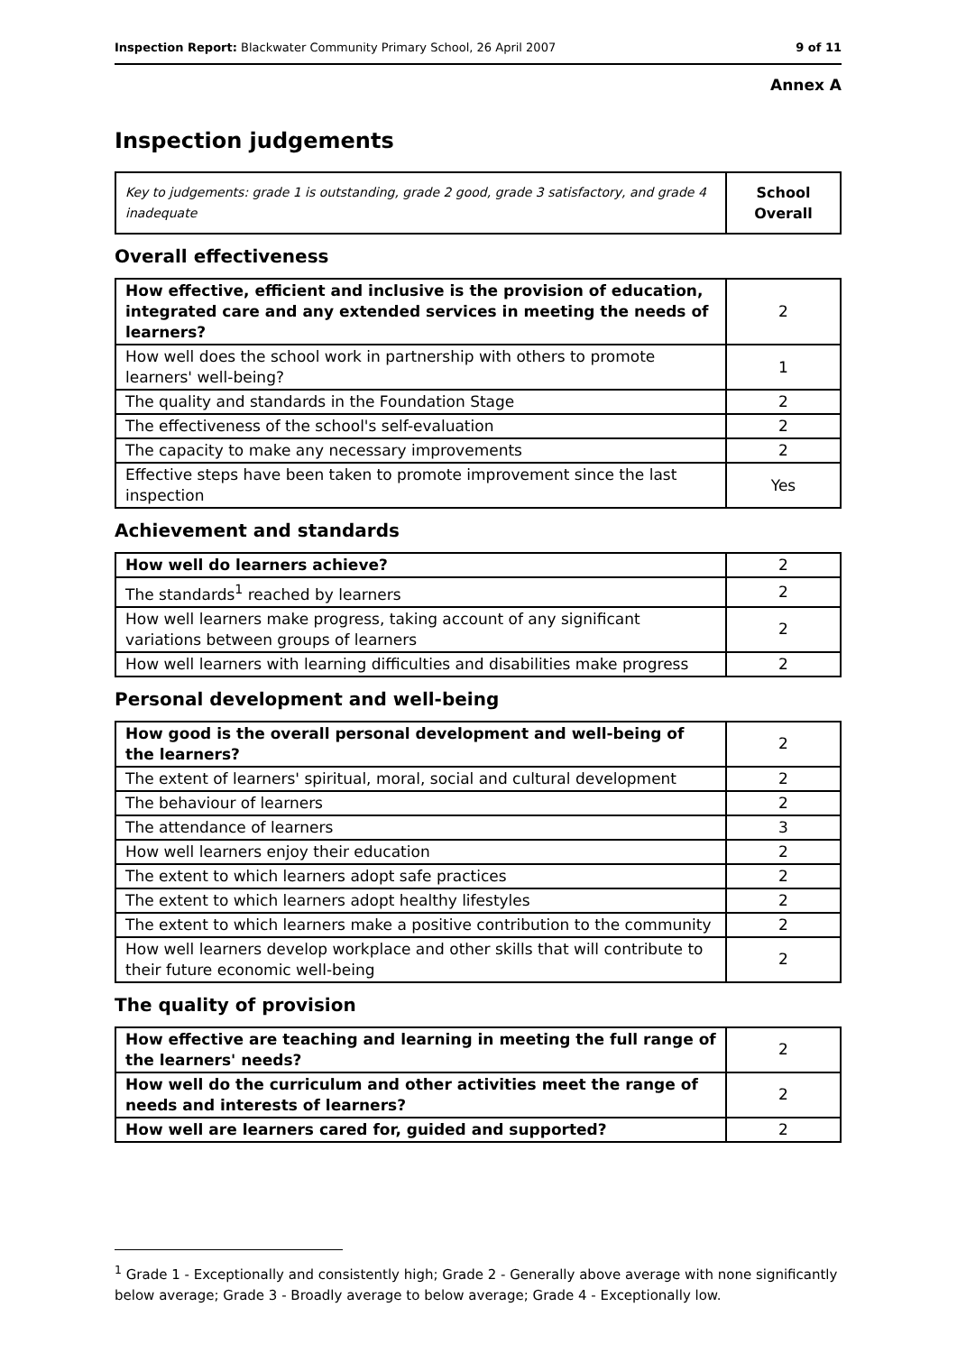Inspection Report: Blackwater Community Primary School, 26 April 2007 9 of 11
Annex A
Inspection judgements
| Key to judgements: grade 1 is outstanding, grade 2 good, grade 3 satisfactory, and grade 4 inadequate | School Overall |
Overall effectiveness
| How effective, efficient and inclusive is the provision of education, integrated care and any extended services in meeting the needs of learners? | 2 |
| How well does the school work in partnership with others to promote learners' well-being? | 1 |
| The quality and standards in the Foundation Stage | 2 |
| The effectiveness of the school's self-evaluation | 2 |
| The capacity to make any necessary improvements | 2 |
| Effective steps have been taken to promote improvement since the last inspection | Yes |
Achievement and standards
| How well do learners achieve? | 2 |
| The standards<sup>1</sup> reached by learners | 2 |
| How well learners make progress, taking account of any significant variations between groups of learners | 2 |
| How well learners with learning difficulties and disabilities make progress | 2 |
Personal development and well-being
| How good is the overall personal development and well-being of the learners? | 2 |
| The extent of learners' spiritual, moral, social and cultural development | 2 |
| The behaviour of learners | 2 |
| The attendance of learners | 3 |
| How well learners enjoy their education | 2 |
| The extent to which learners adopt safe practices | 2 |
| The extent to which learners adopt healthy lifestyles | 2 |
| The extent to which learners make a positive contribution to the community | 2 |
| How well learners develop workplace and other skills that will contribute to their future economic well-being | 2 |
The quality of provision
| How effective are teaching and learning in meeting the full range of the learners' needs? | 2 |
| How well do the curriculum and other activities meet the range of needs and interests of learners? | 2 |
| How well are learners cared for, guided and supported? | 2 |
<sup>1</sup> Grade 1 - Exceptionally and consistently high; Grade 2 - Generally above average with none significantly below average; Grade 3 - Broadly average to below average; Grade 4 - Exceptionally low.